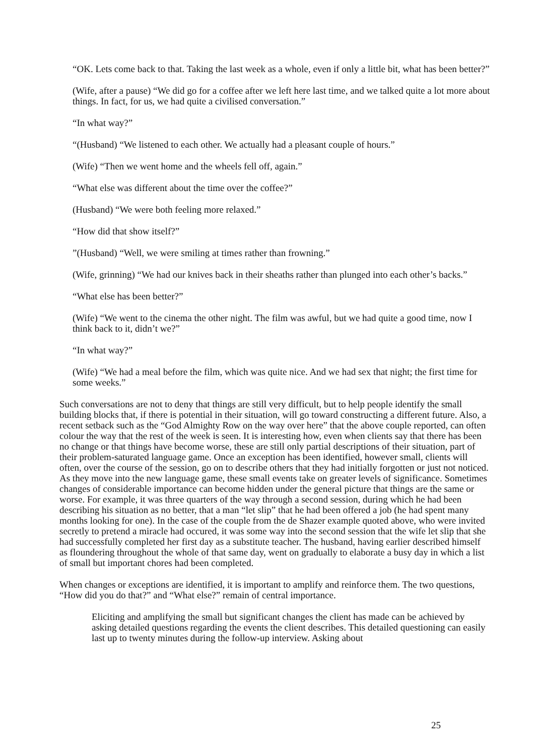“OK. Lets come back to that. Taking the last week as a whole, even if only a little bit, what has been better?”
(Wife, after a pause) “We did go for a coffee after we left here last time, and we talked quite a lot more about things. In fact, for us, we had quite a civilised conversation.”
“In what way?”
“(Husband) “We listened to each other. We actually had a pleasant couple of hours.”
(Wife) “Then we went home and the wheels fell off, again.”
“What else was different about the time over the coffee?”
(Husband) “We were both feeling more relaxed.”
“How did that show itself?”
”(Husband) “Well, we were smiling at times rather than frowning.”
(Wife, grinning) “We had our knives back in their sheaths rather than plunged into each other’s backs.”
“What else has been better?”
(Wife) “We went to the cinema the other night. The film was awful, but we had quite a good time, now I think back to it, didn’t we?”
“In what way?”
(Wife) “We had a meal before the film, which was quite nice. And we had sex that night; the first time for some weeks.”
Such conversations are not to deny that things are still very difficult, but to help people identify the small building blocks that, if there is potential in their situation, will go toward constructing a different future. Also, a recent setback such as the “God Almighty Row on the way over here” that the above couple reported, can often colour the way that the rest of the week is seen. It is interesting how, even when clients say that there has been no change or that things have become worse, these are still only partial descriptions of their situation, part of their problem-saturated language game. Once an exception has been identified, however small, clients will often, over the course of the session, go on to describe others that they had initially forgotten or just not noticed. As they move into the new language game, these small events take on greater levels of significance. Sometimes changes of considerable importance can become hidden under the general picture that things are the same or worse. For example, it was three quarters of the way through a second session, during which he had been describing his situation as no better, that a man “let slip” that he had been offered a job (he had spent many months looking for one). In the case of the couple from the de Shazer example quoted above, who were invited secretly to pretend a miracle had occured, it was some way into the second session that the wife let slip that she had successfully completed her first day as a substitute teacher. The husband, having earlier described himself as floundering throughout the whole of that same day, went on gradually to elaborate a busy day in which a list of small but important chores had been completed.
When changes or exceptions are identified, it is important to amplify and reinforce them. The two questions, “How did you do that?” and “What else?” remain of central importance.
Eliciting and amplifying the small but significant changes the client has made can be achieved by asking detailed questions regarding the events the client describes. This detailed questioning can easily last up to twenty minutes during the follow-up interview. Asking about
25